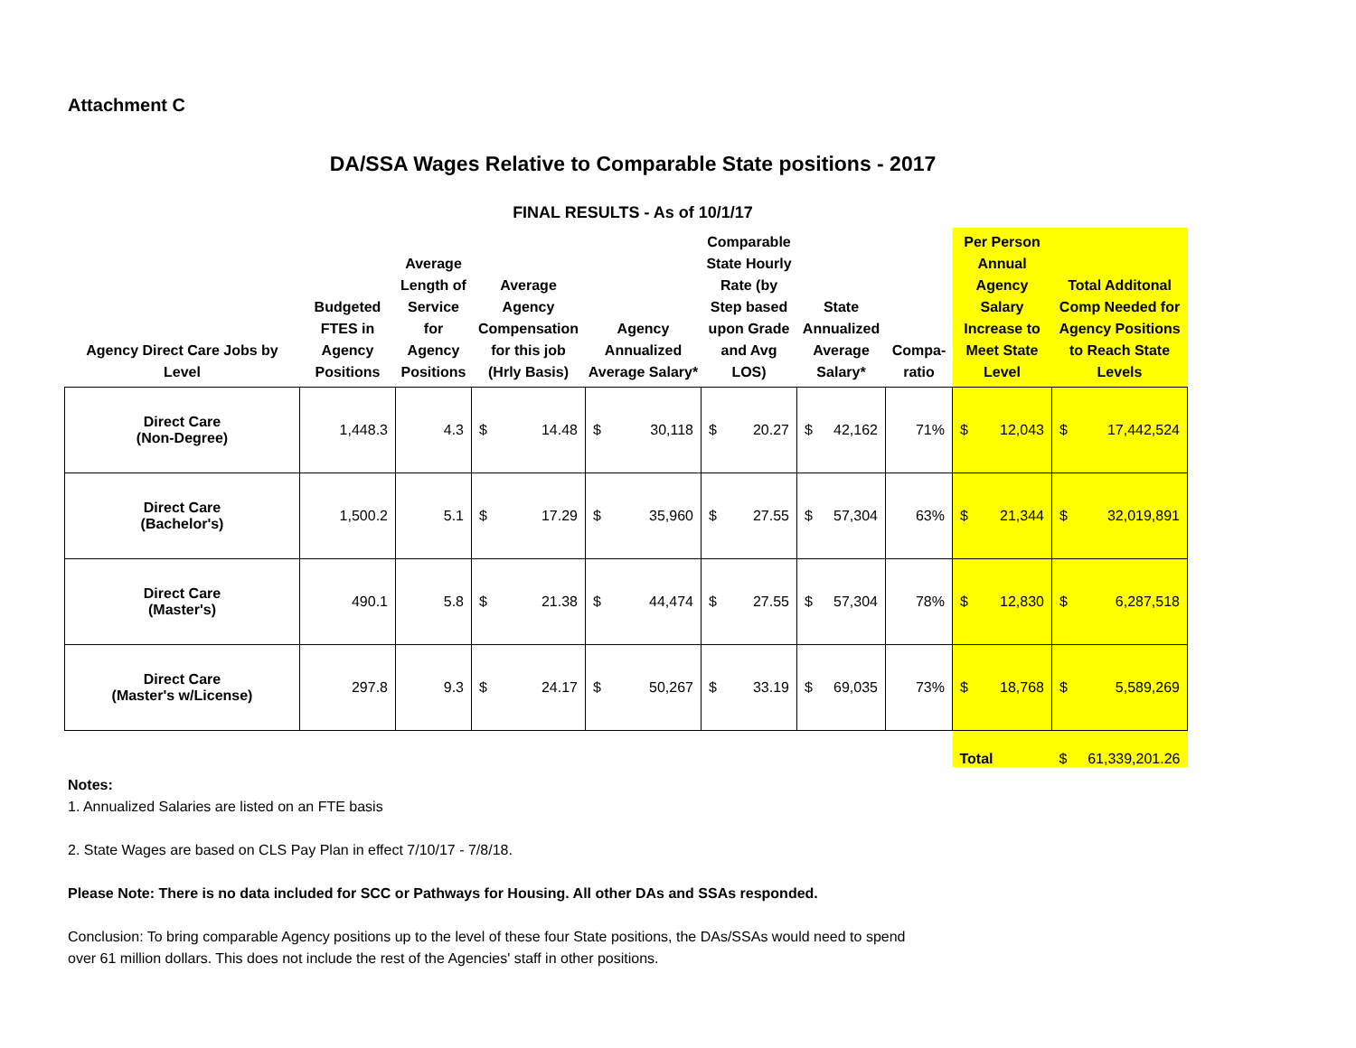Attachment C
DA/SSA Wages Relative to Comparable State positions - 2017
FINAL RESULTS - As of 10/1/17
| Agency Direct Care Jobs by Level | Budgeted FTES in Agency Positions | Average Length of Service for Agency Positions | Average Agency Compensation for this job (Hrly Basis) | Agency Annualized Average Salary* | Comparable State Hourly Rate (by Step based upon Grade and Avg LOS) | State Annualized Average Salary* | Compa-ratio | Per Person Annual Agency Salary Increase to Meet State Level | Total Additonal Comp Needed for Agency Positions to Reach State Levels |
| --- | --- | --- | --- | --- | --- | --- | --- | --- | --- |
| Direct Care (Non-Degree) | 1,448.3 | 4.3 | $ 14.48 | $ 30,118 | $ 20.27 | $ 42,162 | 71% | $ 12,043 | $ 17,442,524 |
| Direct Care (Bachelor's) | 1,500.2 | 5.1 | $ 17.29 | $ 35,960 | $ 27.55 | $ 57,304 | 63% | $ 21,344 | $ 32,019,891 |
| Direct Care (Master's) | 490.1 | 5.8 | $ 21.38 | $ 44,474 | $ 27.55 | $ 57,304 | 78% | $ 12,830 | $ 6,287,518 |
| Direct Care (Master's w/License) | 297.8 | 9.3 | $ 24.17 | $ 50,267 | $ 33.19 | $ 69,035 | 73% | $ 18,768 | $ 5,589,269 |
| | | | | | | | | Total | $ 61,339,201.26 |
Notes:
1. Annualized Salaries are listed on an FTE basis
2. State Wages are based on CLS Pay Plan in effect 7/10/17 - 7/8/18.
Please Note: There is no data included for SCC or Pathways for Housing. All other DAs and SSAs responded.
Conclusion: To bring comparable Agency positions up to the level of these four State positions, the DAs/SSAs would need to spend
over 61 million dollars. This does not include the rest of the Agencies' staff in other positions.